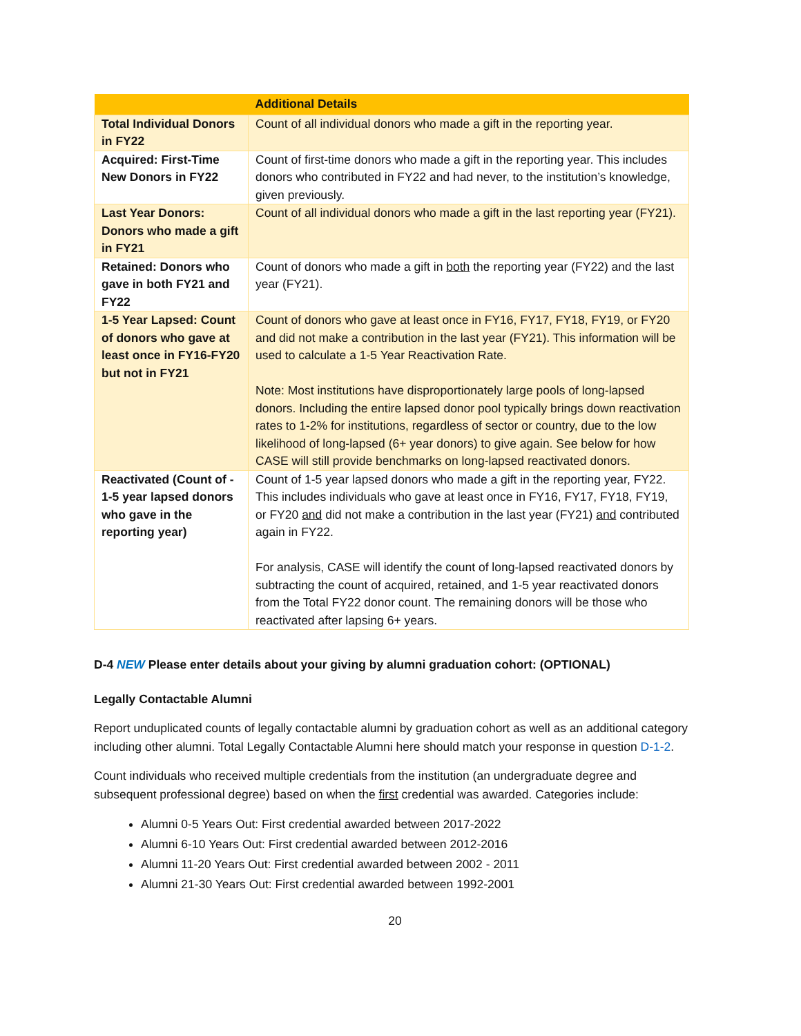| | Additional Details |
| --- | --- |
| Total Individual Donors in FY22 | Count of all individual donors who made a gift in the reporting year. |
| Acquired: First-Time New Donors in FY22 | Count of first-time donors who made a gift in the reporting year. This includes donors who contributed in FY22 and had never, to the institution’s knowledge, given previously. |
| Last Year Donors: Donors who made a gift in FY21 | Count of all individual donors who made a gift in the last reporting year (FY21). |
| Retained: Donors who gave in both FY21 and FY22 | Count of donors who made a gift in both the reporting year (FY22) and the last year (FY21). |
| 1-5 Year Lapsed: Count of donors who gave at least once in FY16-FY20 but not in FY21 | Count of donors who gave at least once in FY16, FY17, FY18, FY19, or FY20 and did not make a contribution in the last year (FY21). This information will be used to calculate a 1-5 Year Reactivation Rate. Note: Most institutions have disproportionately large pools of long-lapsed donors. Including the entire lapsed donor pool typically brings down reactivation rates to 1-2% for institutions, regardless of sector or country, due to the low likelihood of long-lapsed (6+ year donors) to give again. See below for how CASE will still provide benchmarks on long-lapsed reactivated donors. |
| Reactivated (Count of - 1-5 year lapsed donors who gave in the reporting year) | Count of 1-5 year lapsed donors who made a gift in the reporting year, FY22. This includes individuals who gave at least once in FY16, FY17, FY18, FY19, or FY20 and did not make a contribution in the last year (FY21) and contributed again in FY22. For analysis, CASE will identify the count of long-lapsed reactivated donors by subtracting the count of acquired, retained, and 1-5 year reactivated donors from the Total FY22 donor count. The remaining donors will be those who reactivated after lapsing 6+ years. |
D-4 NEW Please enter details about your giving by alumni graduation cohort: (OPTIONAL)
Legally Contactable Alumni
Report unduplicated counts of legally contactable alumni by graduation cohort as well as an additional category including other alumni. Total Legally Contactable Alumni here should match your response in question D-1-2.
Count individuals who received multiple credentials from the institution (an undergraduate degree and subsequent professional degree) based on when the first credential was awarded. Categories include:
Alumni 0-5 Years Out: First credential awarded between 2017-2022
Alumni 6-10 Years Out: First credential awarded between 2012-2016
Alumni 11-20 Years Out: First credential awarded between 2002 - 2011
Alumni 21-30 Years Out: First credential awarded between 1992-2001
20